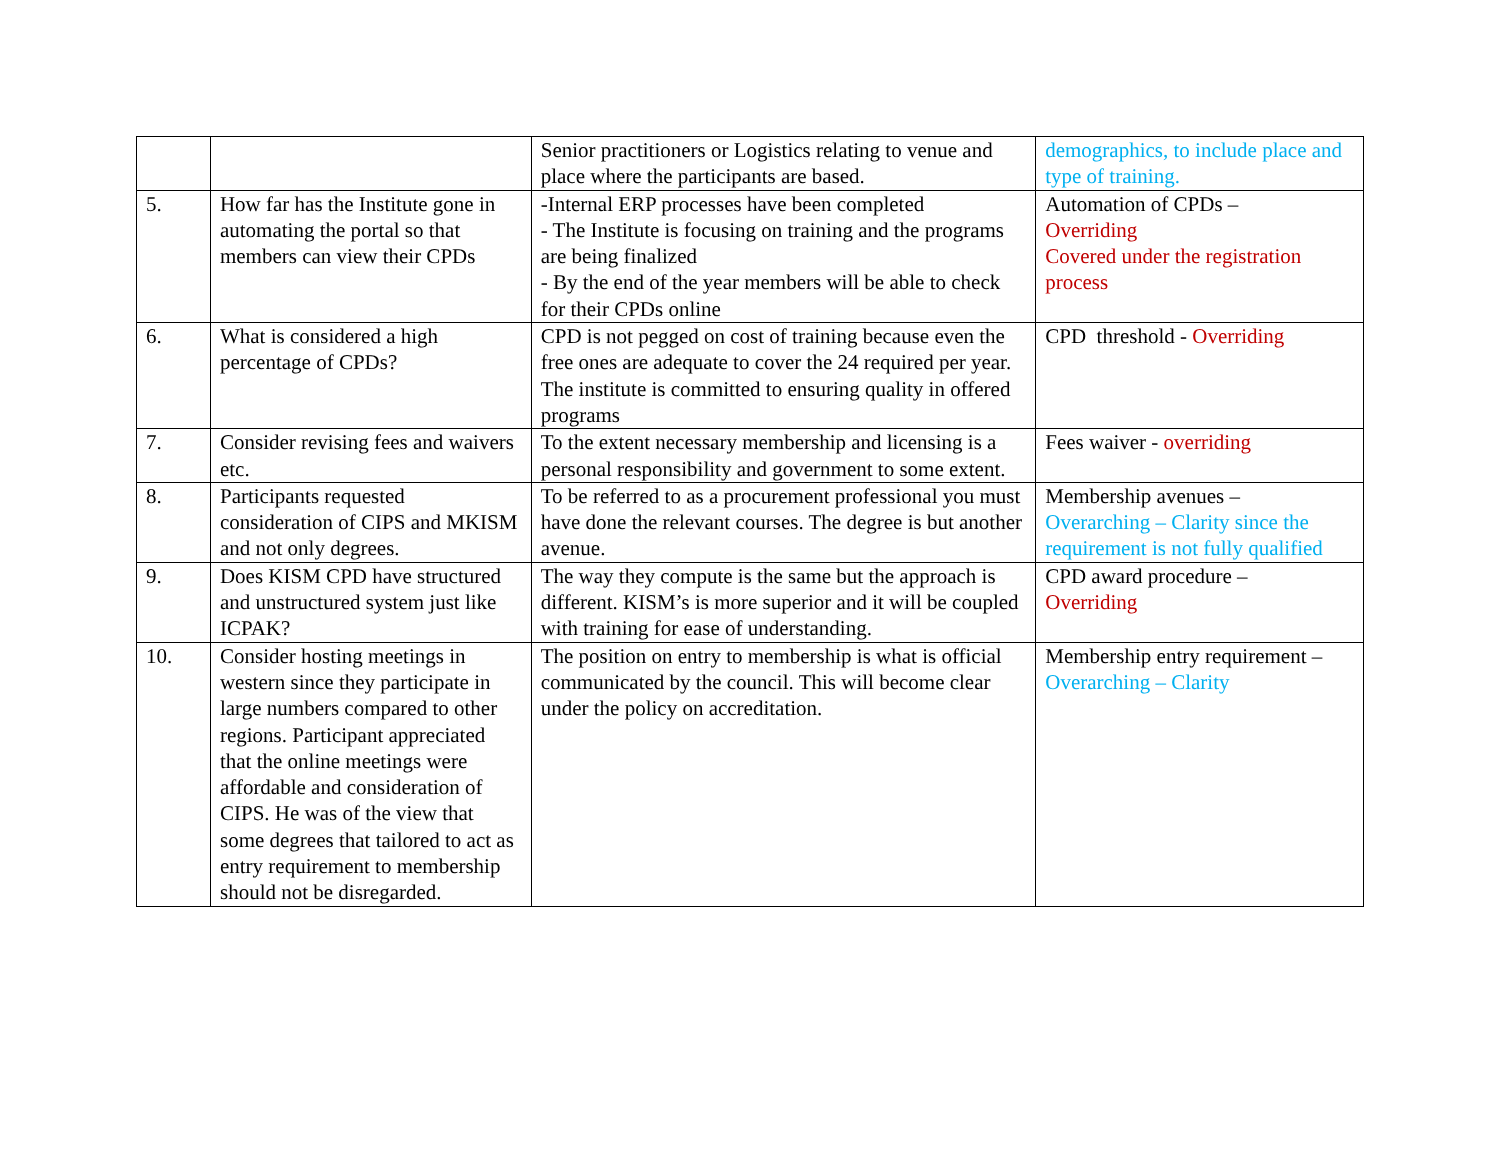| | | Senior practitioners or Logistics relating to venue and place where the participants are based. | demographics, to include place and type of training. |
| 5. | How far has the Institute gone in automating the portal so that members can view their CPDs | -Internal ERP processes have been completed - The Institute is focusing on training and the programs are being finalized - By the end of the year members will be able to check for their CPDs online | Automation of CPDs – Overriding Covered under the registration process |
| 6. | What is considered a high percentage of CPDs? | CPD is not pegged on cost of training because even the free ones are adequate to cover the 24 required per year. The institute is committed to ensuring quality in offered programs | CPD threshold - Overriding |
| 7. | Consider revising fees and waivers etc. | To the extent necessary membership and licensing is a personal responsibility and government to some extent. | Fees waiver - overriding |
| 8. | Participants requested consideration of CIPS and MKISM and not only degrees. | To be referred to as a procurement professional you must have done the relevant courses. The degree is but another avenue. | Membership avenues – Overarching – Clarity since the requirement is not fully qualified |
| 9. | Does KISM CPD have structured and unstructured system just like ICPAK? | The way they compute is the same but the approach is different. KISM’s is more superior and it will be coupled with training for ease of understanding. | CPD award procedure – Overriding |
| 10. | Consider hosting meetings in western since they participate in large numbers compared to other regions. Participant appreciated that the online meetings were affordable and consideration of CIPS. He was of the view that some degrees that tailored to act as entry requirement to membership should not be disregarded. | The position on entry to membership is what is official communicated by the council. This will become clear under the policy on accreditation. | Membership entry requirement – Overarching – Clarity |